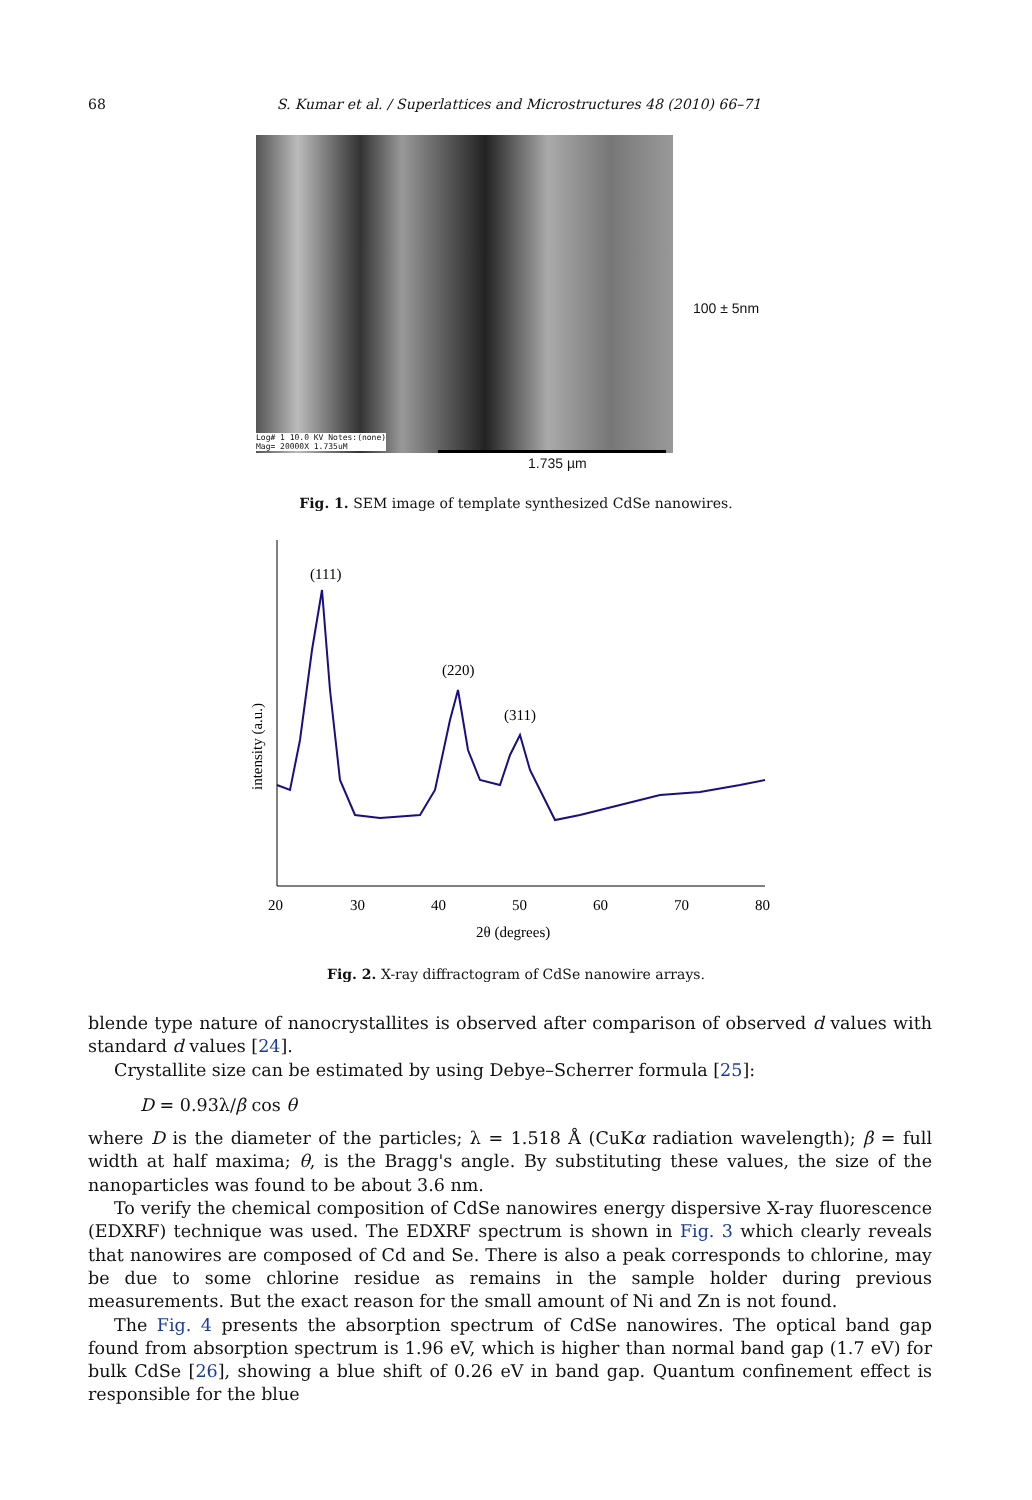68 S. Kumar et al. / Superlattices and Microstructures 48 (2010) 66–71
100 ± 5nm
Log# 1 10.0 KV Notes:(none)
Mag= 20000X 1.735uM
1.735 µm
Fig. 1. SEM image of template synthesized CdSe nanowires.
(111)
(220)
(311)
20
30
40
50
60
70
80
2θ (degrees)
intensity (a.u.)
Fig. 2. X-ray diffractogram of CdSe nanowire arrays.
blende type nature of nanocrystallites is observed after comparison of observed d values with standard d values [24].
Crystallite size can be estimated by using Debye–Scherrer formula [25]:
D = 0.93λ/β cos θ
where D is the diameter of the particles; λ = 1.518 Å (CuKα radiation wavelength); β = full width at half maxima; θ, is the Bragg's angle. By substituting these values, the size of the nanoparticles was found to be about 3.6 nm.
To verify the chemical composition of CdSe nanowires energy dispersive X-ray fluorescence (EDXRF) technique was used. The EDXRF spectrum is shown in Fig. 3 which clearly reveals that nanowires are composed of Cd and Se. There is also a peak corresponds to chlorine, may be due to some chlorine residue as remains in the sample holder during previous measurements. But the exact reason for the small amount of Ni and Zn is not found.
The Fig. 4 presents the absorption spectrum of CdSe nanowires. The optical band gap found from absorption spectrum is 1.96 eV, which is higher than normal band gap (1.7 eV) for bulk CdSe [26], showing a blue shift of 0.26 eV in band gap. Quantum confinement effect is responsible for the blue